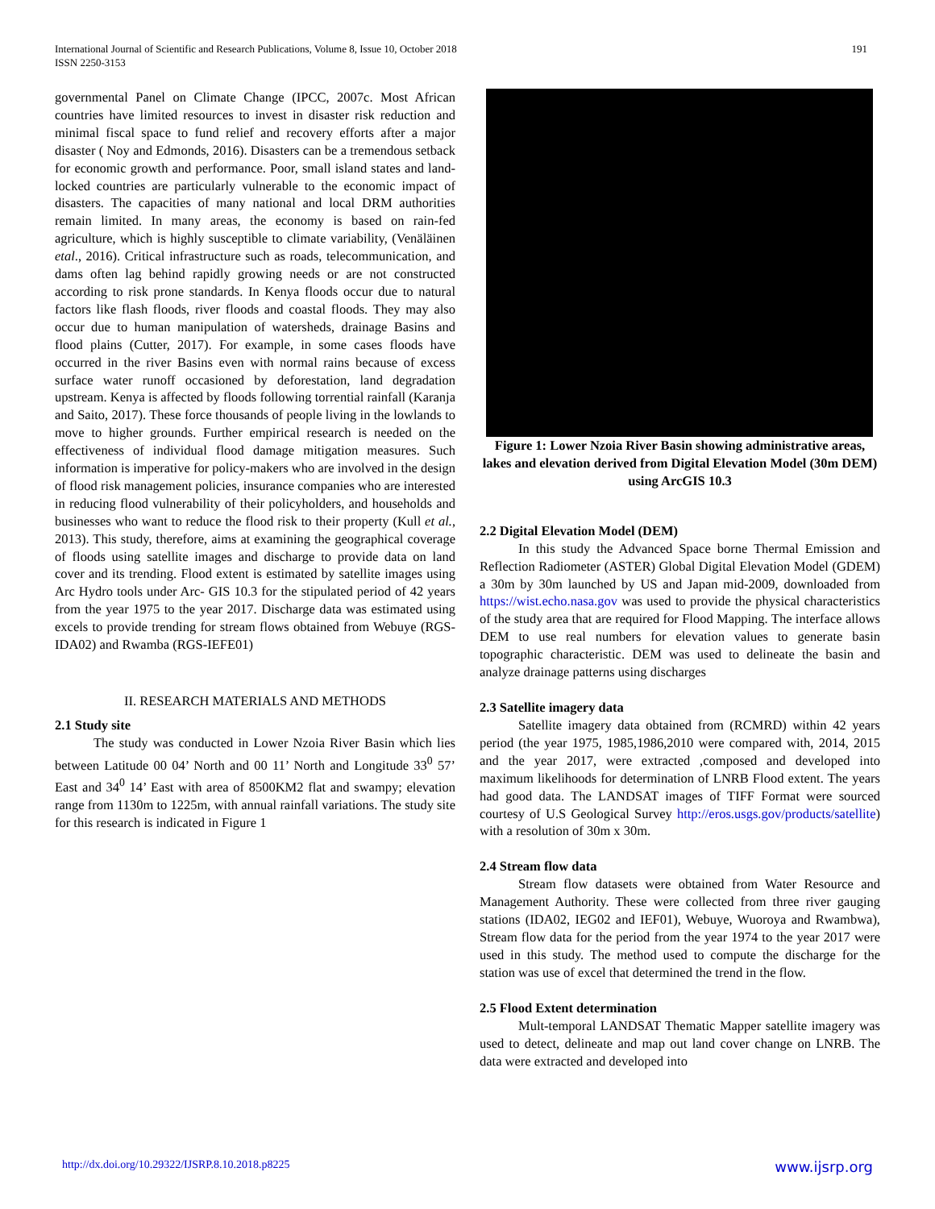International Journal of Scientific and Research Publications, Volume 8, Issue 10, October 2018
ISSN 2250-3153 191
governmental Panel on Climate Change (IPCC, 2007c. Most African countries have limited resources to invest in disaster risk reduction and minimal fiscal space to fund relief and recovery efforts after a major disaster ( Noy and Edmonds, 2016). Disasters can be a tremendous setback for economic growth and performance. Poor, small island states and land-locked countries are particularly vulnerable to the economic impact of disasters. The capacities of many national and local DRM authorities remain limited. In many areas, the economy is based on rain-fed agriculture, which is highly susceptible to climate variability, (Venäläinen etal., 2016). Critical infrastructure such as roads, telecommunication, and dams often lag behind rapidly growing needs or are not constructed according to risk prone standards. In Kenya floods occur due to natural factors like flash floods, river floods and coastal floods. They may also occur due to human manipulation of watersheds, drainage Basins and flood plains (Cutter, 2017). For example, in some cases floods have occurred in the river Basins even with normal rains because of excess surface water runoff occasioned by deforestation, land degradation upstream. Kenya is affected by floods following torrential rainfall (Karanja and Saito, 2017). These force thousands of people living in the lowlands to move to higher grounds. Further empirical research is needed on the effectiveness of individual flood damage mitigation measures. Such information is imperative for policy-makers who are involved in the design of flood risk management policies, insurance companies who are interested in reducing flood vulnerability of their policyholders, and households and businesses who want to reduce the flood risk to their property (Kull et al., 2013). This study, therefore, aims at examining the geographical coverage of floods using satellite images and discharge to provide data on land cover and its trending. Flood extent is estimated by satellite images using Arc Hydro tools under Arc- GIS 10.3 for the stipulated period of 42 years from the year 1975 to the year 2017. Discharge data was estimated using excels to provide trending for stream flows obtained from Webuye (RGS-IDA02) and Rwamba (RGS-IEFE01)
II. RESEARCH MATERIALS AND METHODS
2.1 Study site
The study was conducted in Lower Nzoia River Basin which lies between Latitude 00 04’ North and 00 11’ North and Longitude 33<sup>0</sup> 57’ East and 34<sup>0</sup> 14’ East with area of 8500KM2 flat and swampy; elevation range from 1130m to 1225m, with annual rainfall variations. The study site for this research is indicated in Figure 1
Figure 1: Lower Nzoia River Basin showing administrative areas, lakes and elevation derived from Digital Elevation Model (30m DEM) using ArcGIS 10.3
2.2 Digital Elevation Model (DEM)
In this study the Advanced Space borne Thermal Emission and Reflection Radiometer (ASTER) Global Digital Elevation Model (GDEM) a 30m by 30m launched by US and Japan mid-2009, downloaded from https://wist.echo.nasa.gov was used to provide the physical characteristics of the study area that are required for Flood Mapping. The interface allows DEM to use real numbers for elevation values to generate basin topographic characteristic. DEM was used to delineate the basin and analyze drainage patterns using discharges
2.3 Satellite imagery data
Satellite imagery data obtained from (RCMRD) within 42 years period (the year 1975, 1985,1986,2010 were compared with, 2014, 2015 and the year 2017, were extracted ,composed and developed into maximum likelihoods for determination of LNRB Flood extent. The years had good data. The LANDSAT images of TIFF Format were sourced courtesy of U.S Geological Survey http://eros.usgs.gov/products/satellite) with a resolution of 30m x 30m.
2.4 Stream flow data
Stream flow datasets were obtained from Water Resource and Management Authority. These were collected from three river gauging stations (IDA02, IEG02 and IEF01), Webuye, Wuoroya and Rwambwa), Stream flow data for the period from the year 1974 to the year 2017 were used in this study. The method used to compute the discharge for the station was use of excel that determined the trend in the flow.
2.5 Flood Extent determination
Mult-temporal LANDSAT Thematic Mapper satellite imagery was used to detect, delineate and map out land cover change on LNRB. The data were extracted and developed into
http://dx.doi.org/10.29322/IJSRP.8.10.2018.p8225 www.ijsrp.org